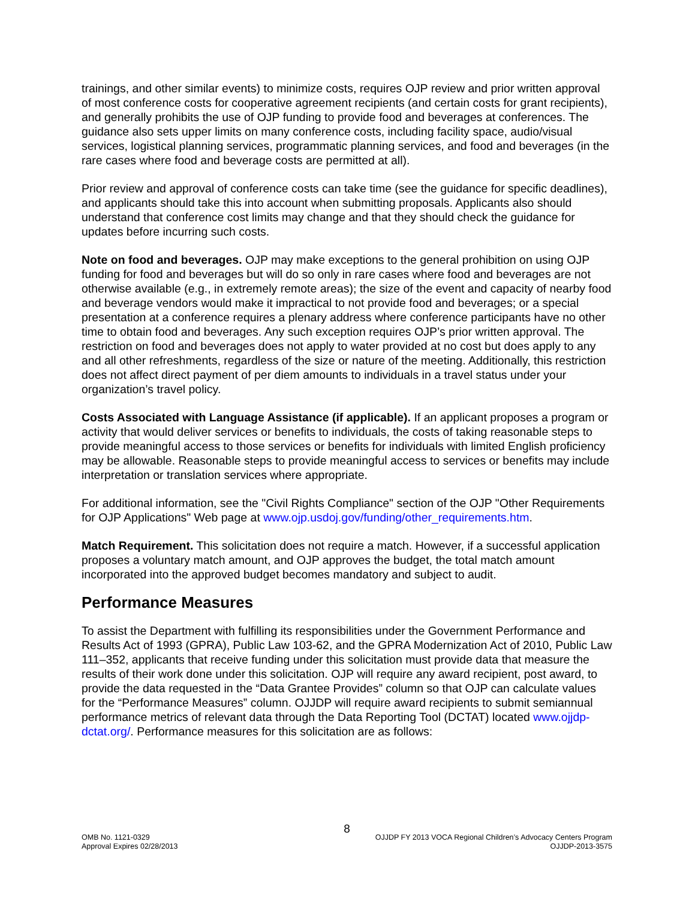trainings, and other similar events) to minimize costs, requires OJP review and prior written approval of most conference costs for cooperative agreement recipients (and certain costs for grant recipients), and generally prohibits the use of OJP funding to provide food and beverages at conferences. The guidance also sets upper limits on many conference costs, including facility space, audio/visual services, logistical planning services, programmatic planning services, and food and beverages (in the rare cases where food and beverage costs are permitted at all).
Prior review and approval of conference costs can take time (see the guidance for specific deadlines), and applicants should take this into account when submitting proposals. Applicants also should understand that conference cost limits may change and that they should check the guidance for updates before incurring such costs.
Note on food and beverages. OJP may make exceptions to the general prohibition on using OJP funding for food and beverages but will do so only in rare cases where food and beverages are not otherwise available (e.g., in extremely remote areas); the size of the event and capacity of nearby food and beverage vendors would make it impractical to not provide food and beverages; or a special presentation at a conference requires a plenary address where conference participants have no other time to obtain food and beverages. Any such exception requires OJP’s prior written approval. The restriction on food and beverages does not apply to water provided at no cost but does apply to any and all other refreshments, regardless of the size or nature of the meeting. Additionally, this restriction does not affect direct payment of per diem amounts to individuals in a travel status under your organization’s travel policy.
Costs Associated with Language Assistance (if applicable). If an applicant proposes a program or activity that would deliver services or benefits to individuals, the costs of taking reasonable steps to provide meaningful access to those services or benefits for individuals with limited English proficiency may be allowable. Reasonable steps to provide meaningful access to services or benefits may include interpretation or translation services where appropriate.
For additional information, see the "Civil Rights Compliance" section of the OJP "Other Requirements for OJP Applications" Web page at www.ojp.usdoj.gov/funding/other_requirements.htm.
Match Requirement. This solicitation does not require a match. However, if a successful application proposes a voluntary match amount, and OJP approves the budget, the total match amount incorporated into the approved budget becomes mandatory and subject to audit.
Performance Measures
To assist the Department with fulfilling its responsibilities under the Government Performance and Results Act of 1993 (GPRA), Public Law 103-62, and the GPRA Modernization Act of 2010, Public Law 111–352, applicants that receive funding under this solicitation must provide data that measure the results of their work done under this solicitation. OJP will require any award recipient, post award, to provide the data requested in the “Data Grantee Provides” column so that OJP can calculate values for the “Performance Measures” column. OJJDP will require award recipients to submit semiannual performance metrics of relevant data through the Data Reporting Tool (DCTAT) located www.ojjdp-dctat.org/. Performance measures for this solicitation are as follows:
8
OMB No. 1121-0329 OJJDP FY 2013 VOCA Regional Children’s Advocacy Centers Program
Approval Expires 02/28/2013 OJJDP-2013-3575